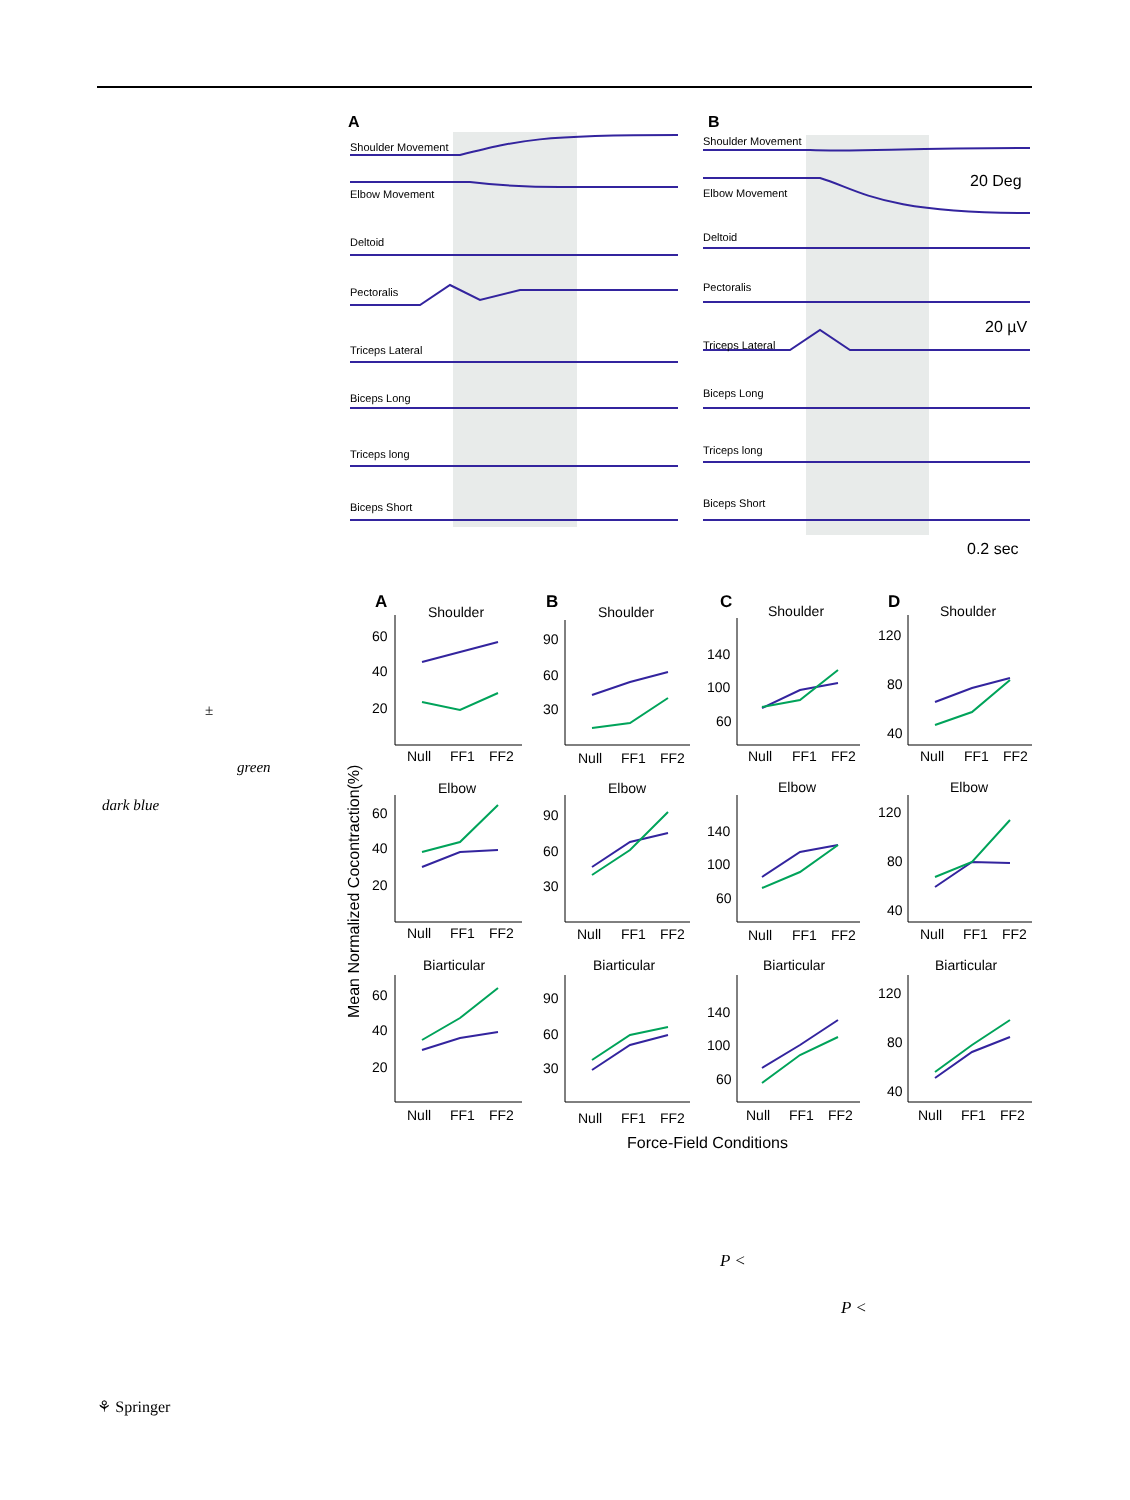A
B
Shoulder Movement
Elbow Movement
Deltoid
Pectoralis
Triceps Lateral
Biceps Long
Triceps long
Biceps Short
Shoulder Movement
Elbow Movement
Deltoid
Pectoralis
Triceps Lateral
Biceps Long
Triceps long
Biceps Short
20 Deg
20 µV
0.2 sec
A
B
C
D
Shoulder
Shoulder
Shoulder
Shoulder
Elbow
Elbow
Elbow
Elbow
Biarticular
Biarticular
Biarticular
Biarticular
60
40
20
90
60
30
140
100
60
120
80
40
60
40
20
90
60
30
140
100
60
120
80
40
60
40
20
90
60
30
140
100
60
120
80
40
Null
FF1
FF2
Null
FF1
FF2
Null
FF1
FF2
Null
FF1
FF2
Null
FF1
FF2
Null
FF1
FF2
Null
FF1
FF2
Null
FF1
FF2
Null
FF1
FF2
Null
FF1
FF2
Null
FF1
FF2
Null
FF1
FF2
Force-Field Conditions
Mean Normalized Cocontraction(%)
±
green
dark blue
P <
P <
⚘ Springer